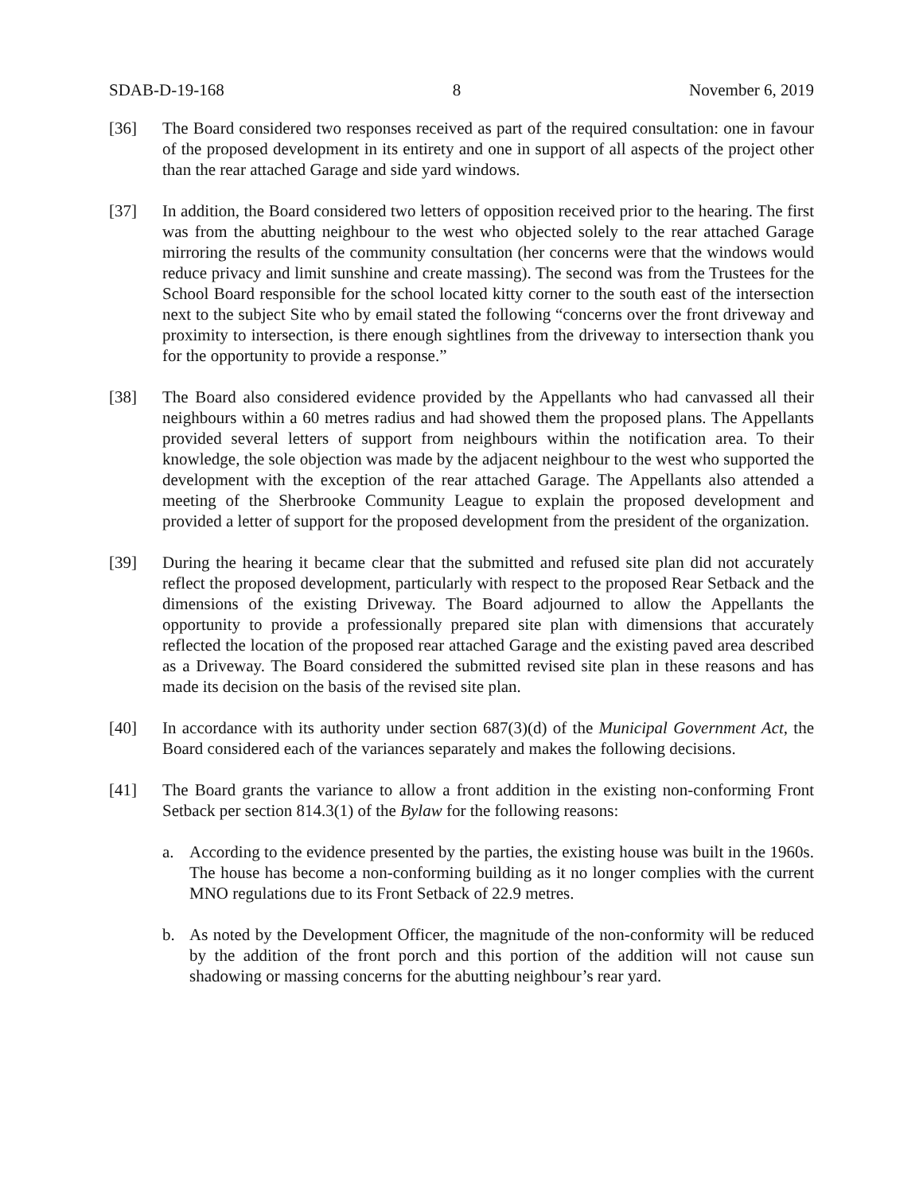SDAB-D-19-168 8 November 6, 2019
[36] The Board considered two responses received as part of the required consultation: one in favour of the proposed development in its entirety and one in support of all aspects of the project other than the rear attached Garage and side yard windows.
[37] In addition, the Board considered two letters of opposition received prior to the hearing. The first was from the abutting neighbour to the west who objected solely to the rear attached Garage mirroring the results of the community consultation (her concerns were that the windows would reduce privacy and limit sunshine and create massing). The second was from the Trustees for the School Board responsible for the school located kitty corner to the south east of the intersection next to the subject Site who by email stated the following “concerns over the front driveway and proximity to intersection, is there enough sightlines from the driveway to intersection thank you for the opportunity to provide a response.”
[38] The Board also considered evidence provided by the Appellants who had canvassed all their neighbours within a 60 metres radius and had showed them the proposed plans. The Appellants provided several letters of support from neighbours within the notification area. To their knowledge, the sole objection was made by the adjacent neighbour to the west who supported the development with the exception of the rear attached Garage. The Appellants also attended a meeting of the Sherbrooke Community League to explain the proposed development and provided a letter of support for the proposed development from the president of the organization.
[39] During the hearing it became clear that the submitted and refused site plan did not accurately reflect the proposed development, particularly with respect to the proposed Rear Setback and the dimensions of the existing Driveway. The Board adjourned to allow the Appellants the opportunity to provide a professionally prepared site plan with dimensions that accurately reflected the location of the proposed rear attached Garage and the existing paved area described as a Driveway. The Board considered the submitted revised site plan in these reasons and has made its decision on the basis of the revised site plan.
[40] In accordance with its authority under section 687(3)(d) of the Municipal Government Act, the Board considered each of the variances separately and makes the following decisions.
[41] The Board grants the variance to allow a front addition in the existing non-conforming Front Setback per section 814.3(1) of the Bylaw for the following reasons:
a. According to the evidence presented by the parties, the existing house was built in the 1960s. The house has become a non-conforming building as it no longer complies with the current MNO regulations due to its Front Setback of 22.9 metres.
b. As noted by the Development Officer, the magnitude of the non-conformity will be reduced by the addition of the front porch and this portion of the addition will not cause sun shadowing or massing concerns for the abutting neighbour’s rear yard.